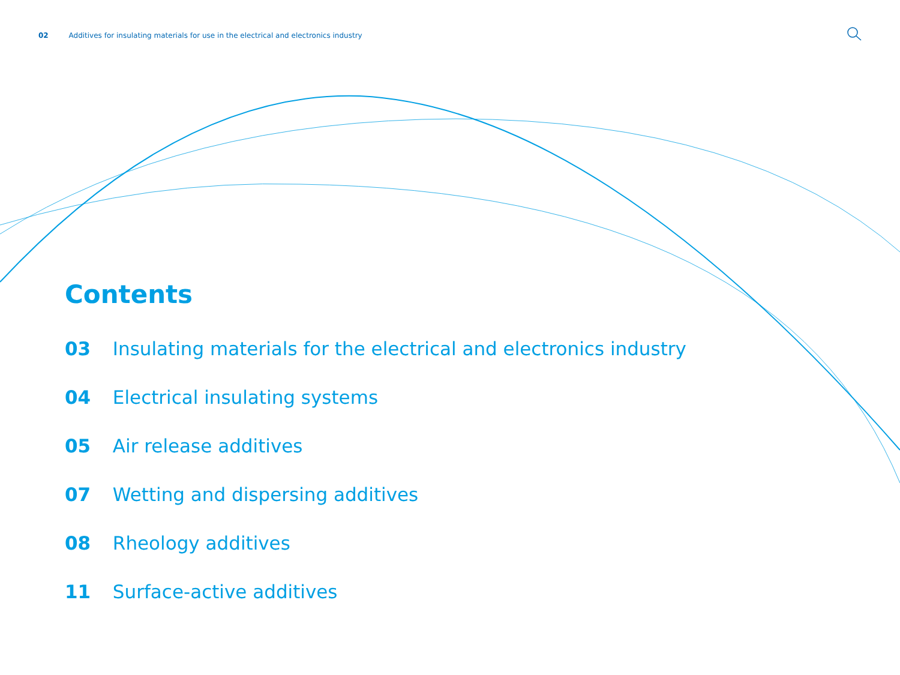02 Additives for insulating materials for use in the electrical and electronics industry
Contents
03 Insulating materials for the electrical and electronics industry
04 Electrical insulating systems
05 Air release additives
07 Wetting and dispersing additives
08 Rheology additives
11 Surface-active additives